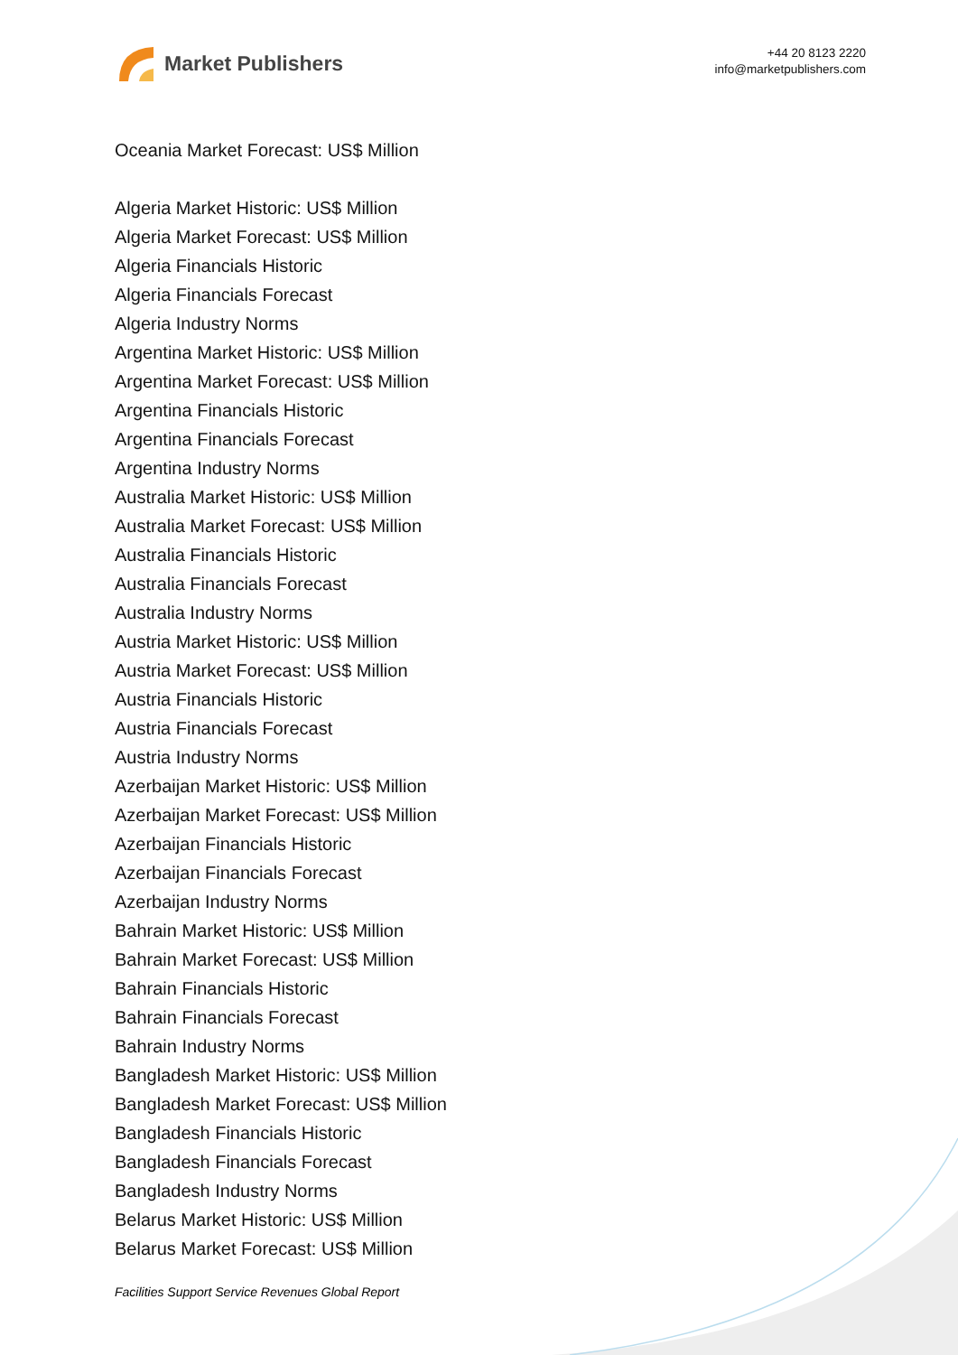Market Publishers
+44 20 8123 2220
info@marketpublishers.com
Oceania Market Forecast: US$ Million
Algeria Market Historic: US$ Million
Algeria Market Forecast: US$ Million
Algeria Financials Historic
Algeria Financials Forecast
Algeria Industry Norms
Argentina Market Historic: US$ Million
Argentina Market Forecast: US$ Million
Argentina Financials Historic
Argentina Financials Forecast
Argentina Industry Norms
Australia Market Historic: US$ Million
Australia Market Forecast: US$ Million
Australia Financials Historic
Australia Financials Forecast
Australia Industry Norms
Austria Market Historic: US$ Million
Austria Market Forecast: US$ Million
Austria Financials Historic
Austria Financials Forecast
Austria Industry Norms
Azerbaijan Market Historic: US$ Million
Azerbaijan Market Forecast: US$ Million
Azerbaijan Financials Historic
Azerbaijan Financials Forecast
Azerbaijan Industry Norms
Bahrain Market Historic: US$ Million
Bahrain Market Forecast: US$ Million
Bahrain Financials Historic
Bahrain Financials Forecast
Bahrain Industry Norms
Bangladesh Market Historic: US$ Million
Bangladesh Market Forecast: US$ Million
Bangladesh Financials Historic
Bangladesh Financials Forecast
Bangladesh Industry Norms
Belarus Market Historic: US$ Million
Belarus Market Forecast: US$ Million
Facilities Support Service Revenues Global Report